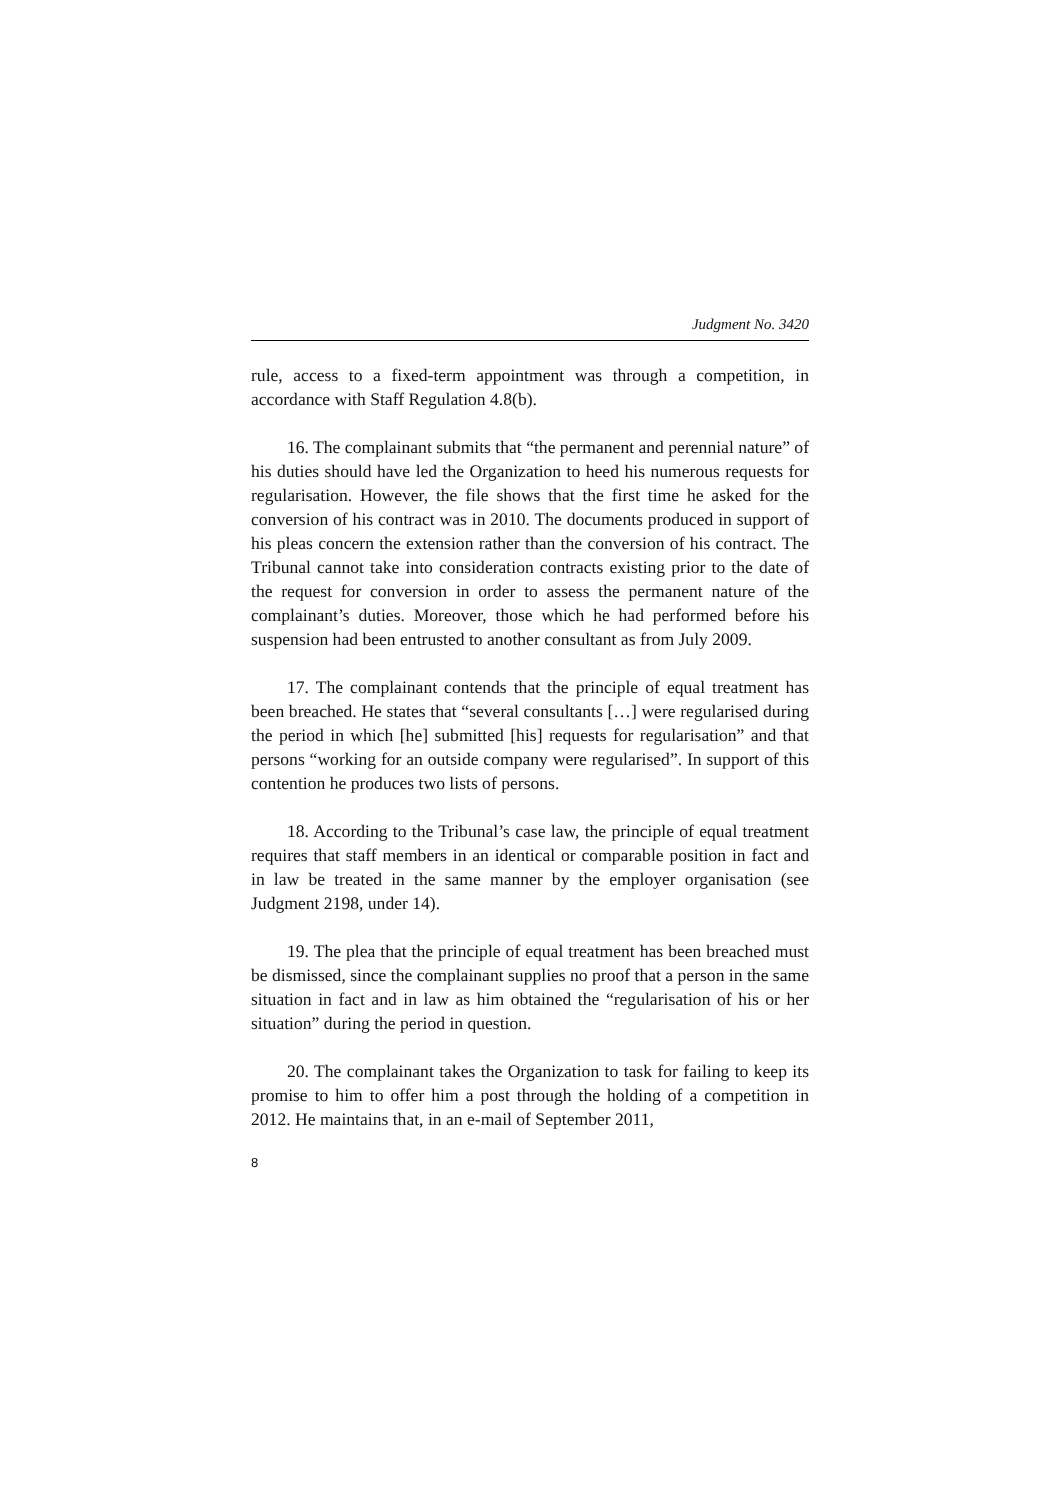Judgment No. 3420
rule, access to a fixed-term appointment was through a competition, in accordance with Staff Regulation 4.8(b).
16. The complainant submits that “the permanent and perennial nature” of his duties should have led the Organization to heed his numerous requests for regularisation. However, the file shows that the first time he asked for the conversion of his contract was in 2010. The documents produced in support of his pleas concern the extension rather than the conversion of his contract. The Tribunal cannot take into consideration contracts existing prior to the date of the request for conversion in order to assess the permanent nature of the complainant’s duties. Moreover, those which he had performed before his suspension had been entrusted to another consultant as from July 2009.
17. The complainant contends that the principle of equal treatment has been breached. He states that “several consultants […] were regularised during the period in which [he] submitted [his] requests for regularisation” and that persons “working for an outside company were regularised”. In support of this contention he produces two lists of persons.
18. According to the Tribunal’s case law, the principle of equal treatment requires that staff members in an identical or comparable position in fact and in law be treated in the same manner by the employer organisation (see Judgment 2198, under 14).
19. The plea that the principle of equal treatment has been breached must be dismissed, since the complainant supplies no proof that a person in the same situation in fact and in law as him obtained the “regularisation of his or her situation” during the period in question.
20. The complainant takes the Organization to task for failing to keep its promise to him to offer him a post through the holding of a competition in 2012. He maintains that, in an e-mail of September 2011,
8